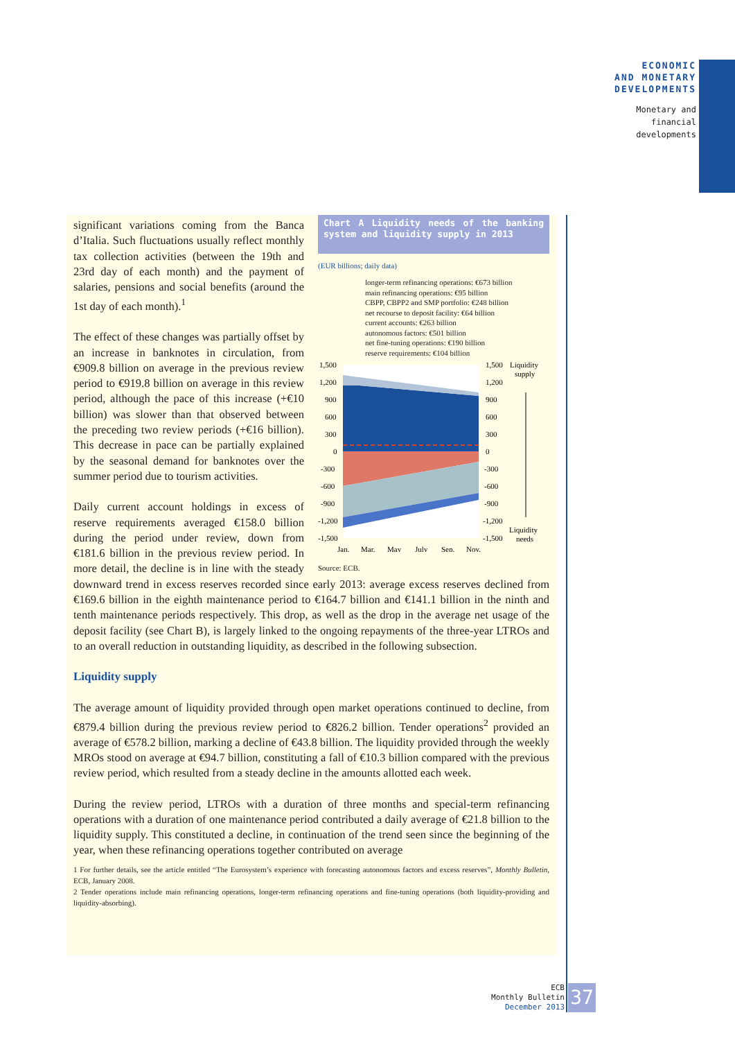ECONOMIC
AND MONETARY
DEVELOPMENTS
Monetary and
financial
developments
Chart A Liquidity needs of the banking system and liquidity supply in 2013
(EUR billions; daily data)
longer-term refinancing operations: €673 billion
main refinancing operations: €95 billion
CBPP, CBPP2 and SMP portfolio: €248 billion
net recourse to deposit facility: €64 billion
current accounts: €263 billion
autonomous factors: €501 billion
net fine-tuning operations: €190 billion
reserve requirements: €104 billion
1,500
1,200
900
600
300
0
-300
-600
-900
-1,200
-1,500
1,500
1,200
900
600
300
0
-300
-600
-900
-1,200
-1,500
Liquidity
supply
Liquidity
needs
Jan.
Mar.
May
July
Sep.
Nov.
Source: ECB.
significant variations coming from the Banca d’Italia. Such fluctuations usually reflect monthly tax collection activities (between the 19th and 23rd day of each month) and the payment of salaries, pensions and social benefits (around the 1st day of each month).<sup>1</sup>
The effect of these changes was partially offset by an increase in banknotes in circulation, from €909.8 billion on average in the previous review period to €919.8 billion on average in this review period, although the pace of this increase (+€10 billion) was slower than that observed between the preceding two review periods (+€16 billion). This decrease in pace can be partially explained by the seasonal demand for banknotes over the summer period due to tourism activities.
Daily current account holdings in excess of reserve requirements averaged €158.0 billion during the period under review, down from €181.6 billion in the previous review period. In more detail, the decline is in line with the steady downward trend in excess reserves recorded since early 2013: average excess reserves declined from €169.6 billion in the eighth maintenance period to €164.7 billion and €141.1 billion in the ninth and tenth maintenance periods respectively. This drop, as well as the drop in the average net usage of the deposit facility (see Chart B), is largely linked to the ongoing repayments of the three-year LTROs and to an overall reduction in outstanding liquidity, as described in the following subsection.
Liquidity supply
The average amount of liquidity provided through open market operations continued to decline, from €879.4 billion during the previous review period to €826.2 billion. Tender operations<sup>2</sup> provided an average of €578.2 billion, marking a decline of €43.8 billion. The liquidity provided through the weekly MROs stood on average at €94.7 billion, constituting a fall of €10.3 billion compared with the previous review period, which resulted from a steady decline in the amounts allotted each week.
During the review period, LTROs with a duration of three months and special-term refinancing operations with a duration of one maintenance period contributed a daily average of €21.8 billion to the liquidity supply. This constituted a decline, in continuation of the trend seen since the beginning of the year, when these refinancing operations together contributed on average
1 For further details, see the article entitled “The Eurosystem’s experience with forecasting autonomous factors and excess reserves”, Monthly Bulletin, ECB, January 2008.
2 Tender operations include main refinancing operations, longer-term refinancing operations and fine-tuning operations (both liquidity-providing and liquidity-absorbing).
ECB
Monthly Bulletin
December 2013
37